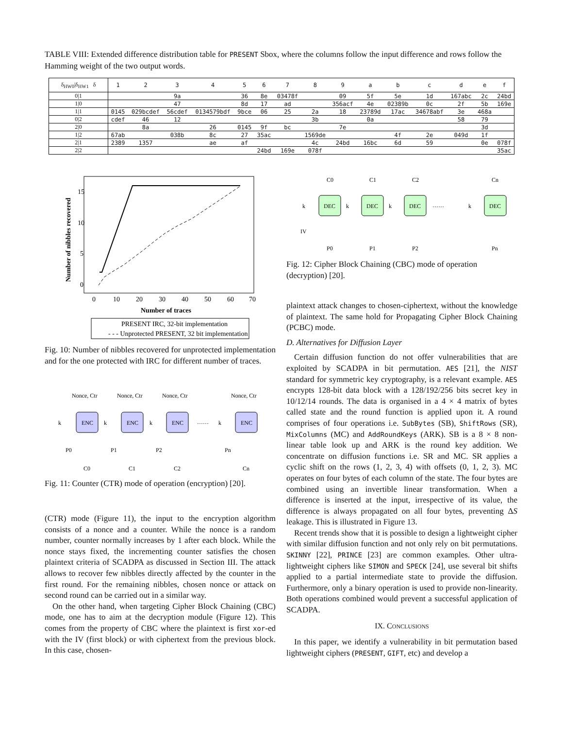TABLE VIII: Extended difference distribution table for PRESENT Sbox, where the columns follow the input difference and rows follow the Hamming weight of the two output words.
| δ<sub>HW0</sub>/δ<sub>HW1</sub> δ | 1 | 2 | 3 | 4 | 5 | 6 | 7 | 8 | 9 | a | b | c | d | e | f |
| --- | --- | --- | --- | --- | --- | --- | --- | --- | --- | --- | --- | --- | --- | --- | --- |
| 0/1 | | | 9a | | 36 | 8e | 03478f | | 09 | 5f | 5e | 1d | 167abc | 2c | 24bd |
| 1/0 | | | 47 | | 8d | 17 | ad | | 356acf | 4e | 02389b | 0c | 2f | 5b | 169e |
| 1/1 | 0145 | 029bcdef | 56cdef | 0134579bdf | 9bce | 06 | 25 | 2a | 18 | 23789d | 17ac | 34678abf | 3e | 468a | |
| 0/2 | cdef | 46 | 12 | | | | | 3b | | 0a | | | 58 | 79 | |
| 2/0 | | 8a | | 26 | 0145 | 9f | bc | | 7e | | | | | 3d | |
| 1/2 | 67ab | | 038b | 8c | 27 | 35ac | | 1569de | | | 4f | 2e | 049d | 1f | |
| 2/1 | 2389 | 1357 | | ae | af | | | 4c | 24bd | 16bc | 6d | 59 | | 0e | 078f |
| 2/2 | | | | | | 24bd | 169e | 078f | | | | | | | 35ac |
15
10
5
0
0
10
20
30
40
50
60
70
Number of traces
Number of nibbles recovered
PRESENT IRC, 32-bit implementation
- - - Unprotected PRESENT, 32 bit implementation
DEC
DEC
DEC
DEC
C0
C1
C2
Cn
k
k
k
k
……
IV
P0
P1
P2
Pn
Fig. 12: Cipher Block Chaining (CBC) mode of operation (decryption) [20].
Fig. 10: Number of nibbles recovered for unprotected implementation and for the one protected with IRC for different number of traces.
ENC
ENC
ENC
ENC
Nonce, Ctr
Nonce, Ctr
Nonce, Ctr
Nonce, Ctr
k
k
k
k
……
P0
P1
P2
Pn
C0
C1
C2
Cn
Fig. 11: Counter (CTR) mode of operation (encryption) [20].
(CTR) mode (Figure 11), the input to the encryption algorithm consists of a nonce and a counter. While the nonce is a random number, counter normally increases by 1 after each block. While the nonce stays fixed, the incrementing counter satisfies the chosen plaintext criteria of SCADPA as discussed in Section III. The attack allows to recover few nibbles directly affected by the counter in the first round. For the remaining nibbles, chosen nonce or attack on second round can be carried out in a similar way.
On the other hand, when targeting Cipher Block Chaining (CBC) mode, one has to aim at the decryption module (Figure 12). This comes from the property of CBC where the plaintext is first xor-ed with the IV (first block) or with ciphertext from the previous block. In this case, chosen-
plaintext attack changes to chosen-ciphertext, without the knowledge of plaintext. The same hold for Propagating Cipher Block Chaining (PCBC) mode.
D. Alternatives for Diffusion Layer
Certain diffusion function do not offer vulnerabilities that are exploited by SCADPA in bit permutation. AES [21], the NIST standard for symmetric key cryptography, is a relevant example. AES encrypts 128-bit data block with a 128/192/256 bits secret key in 10/12/14 rounds. The data is organised in a 4 × 4 matrix of bytes called state and the round function is applied upon it. A round comprises of four operations i.e. SubBytes (SB), ShiftRows (SR), MixColumns (MC) and AddRoundKeys (ARK). SB is a 8 × 8 non-linear table look up and ARK is the round key addition. We concentrate on diffusion functions i.e. SR and MC. SR applies a cyclic shift on the rows (1, 2, 3, 4) with offsets (0, 1, 2, 3). MC operates on four bytes of each column of the state. The four bytes are combined using an invertible linear transformation. When a difference is inserted at the input, irrespective of its value, the difference is always propagated on all four bytes, preventing ΔS leakage. This is illustrated in Figure 13.
Recent trends show that it is possible to design a lightweight cipher with similar diffusion function and not only rely on bit permutations. SKINNY [22], PRINCE [23] are common examples. Other ultra-lightweight ciphers like SIMON and SPECK [24], use several bit shifts applied to a partial intermediate state to provide the diffusion. Furthermore, only a binary operation is used to provide non-linearity. Both operations combined would prevent a successful application of SCADPA.
IX. CONCLUSIONS
In this paper, we identify a vulnerability in bit permutation based lightweight ciphers (PRESENT, GIFT, etc) and develop a